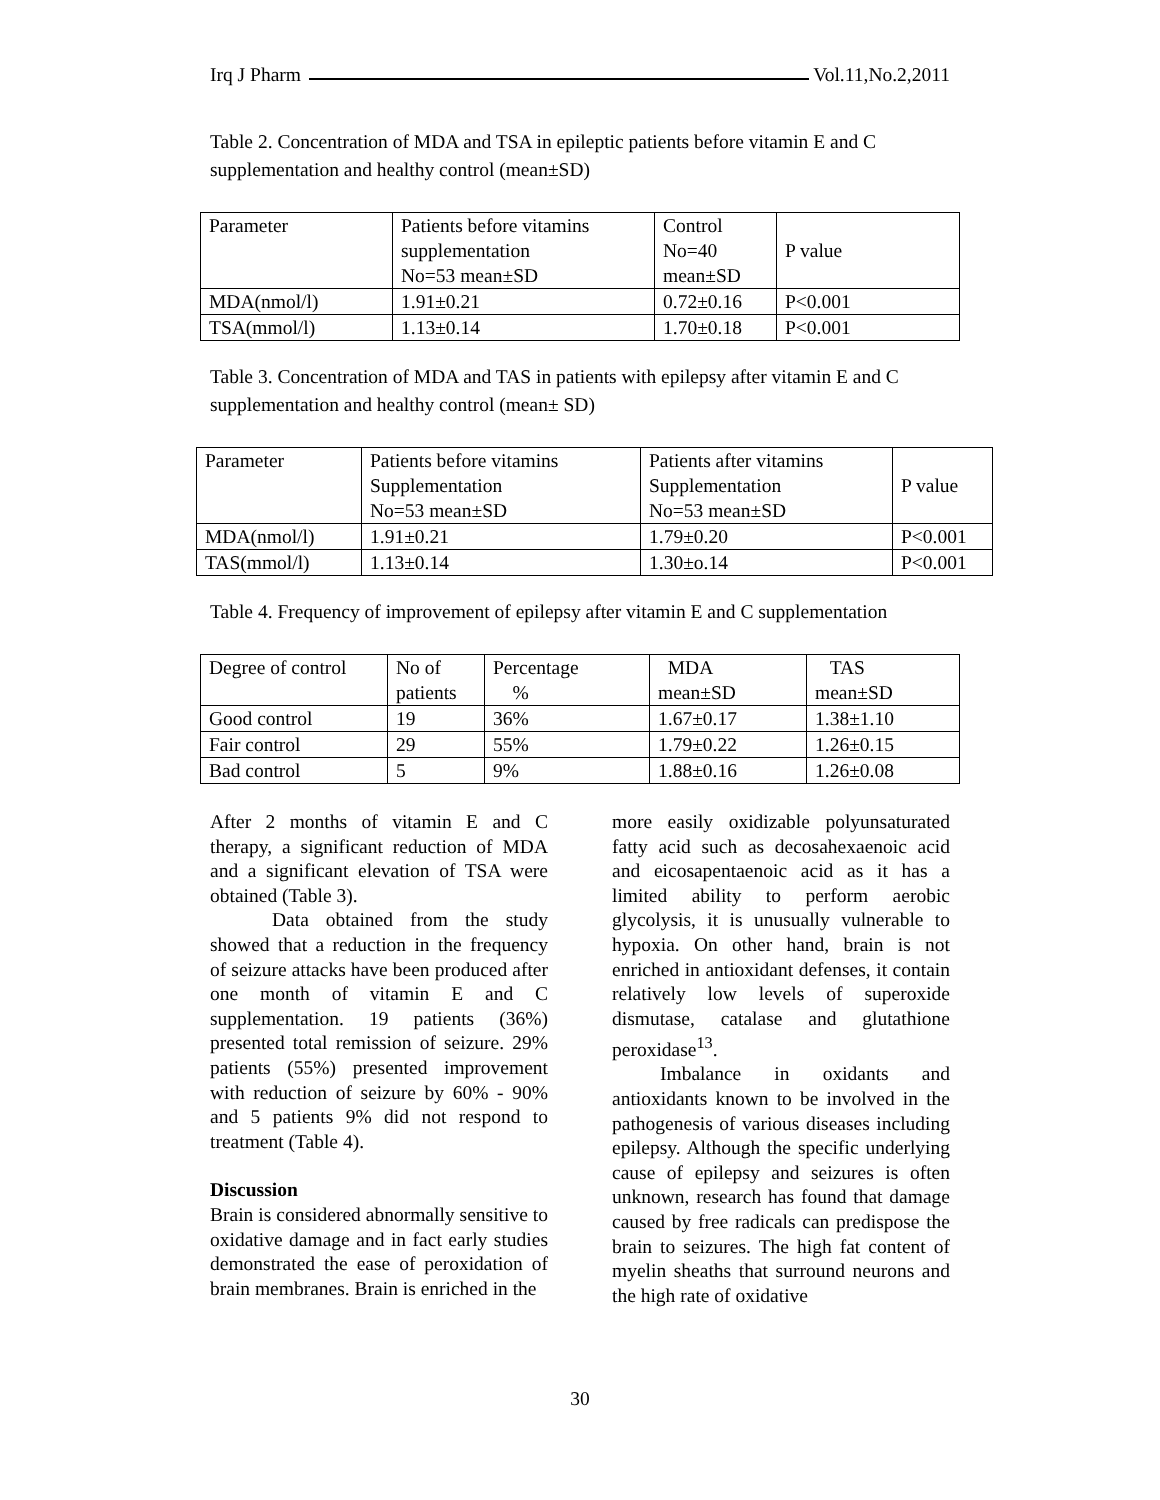Irq J Pharm Vol.11,No.2,2011
Table 2. Concentration of MDA and TSA in epileptic patients before vitamin E and C supplementation and healthy control (mean±SD)
| Parameter | Patients before vitamins supplementation No=53 mean±SD | Control No=40 mean±SD | P value |
| MDA(nmol/l) | 1.91±0.21 | 0.72±0.16 | P<0.001 |
| TSA(mmol/l) | 1.13±0.14 | 1.70±0.18 | P<0.001 |
Table 3. Concentration of MDA and TAS in patients with epilepsy after vitamin E and C supplementation and healthy control (mean± SD)
| Parameter | Patients before vitamins Supplementation No=53 mean±SD | Patients after vitamins Supplementation No=53 mean±SD | P value |
| MDA(nmol/l) | 1.91±0.21 | 1.79±0.20 | P<0.001 |
| TAS(mmol/l) | 1.13±0.14 | 1.30±o.14 | P<0.001 |
Table 4. Frequency of improvement of epilepsy after vitamin E and C supplementation
| Degree of control | No of patients | Percentage % | MDA mean±SD | TAS mean±SD |
| Good control | 19 | 36% | 1.67±0.17 | 1.38±1.10 |
| Fair control | 29 | 55% | 1.79±0.22 | 1.26±0.15 |
| Bad control | 5 | 9% | 1.88±0.16 | 1.26±0.08 |
After 2 months of vitamin E and C therapy, a significant reduction of MDA and a significant elevation of TSA were obtained (Table 3).
Data obtained from the study showed that a reduction in the frequency of seizure attacks have been produced after one month of vitamin E and C supplementation. 19 patients (36%) presented total remission of seizure. 29% patients (55%) presented improvement with reduction of seizure by 60% - 90% and 5 patients 9% did not respond to treatment (Table 4).
Discussion
Brain is considered abnormally sensitive to oxidative damage and in fact early studies demonstrated the ease of peroxidation of brain membranes. Brain is enriched in the
more easily oxidizable polyunsaturated fatty acid such as decosahexaenoic acid and eicosapentaenoic acid as it has a limited ability to perform aerobic glycolysis, it is unusually vulnerable to hypoxia. On other hand, brain is not enriched in antioxidant defenses, it contain relatively low levels of superoxide dismutase, catalase and glutathione peroxidase<sup>13</sup>.
Imbalance in oxidants and antioxidants known to be involved in the pathogenesis of various diseases including epilepsy. Although the specific underlying cause of epilepsy and seizures is often unknown, research has found that damage caused by free radicals can predispose the brain to seizures. The high fat content of myelin sheaths that surround neurons and the high rate of oxidative
30